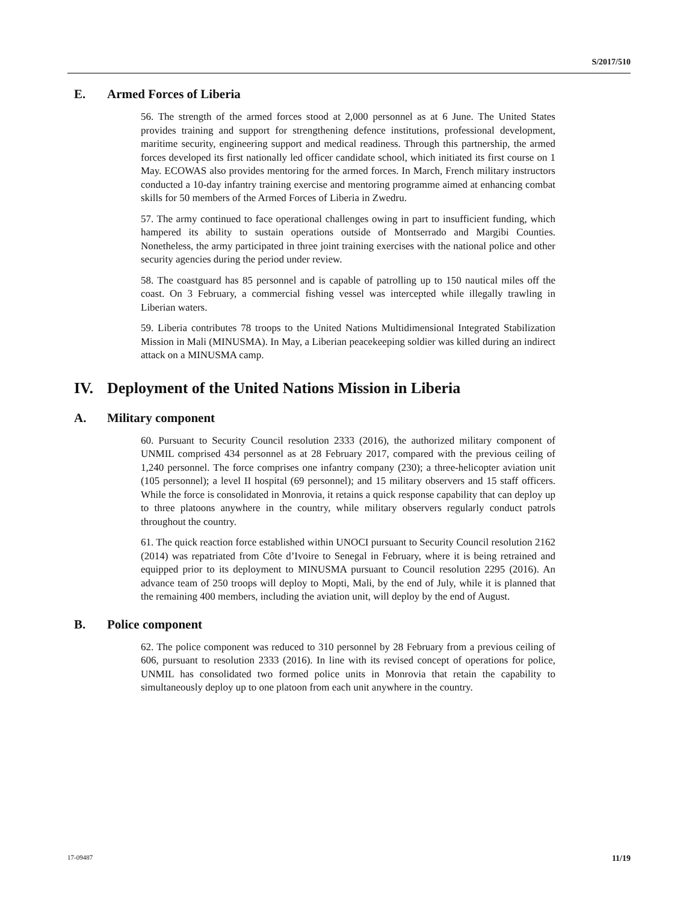S/2017/510
E. Armed Forces of Liberia
56. The strength of the armed forces stood at 2,000 personnel as at 6 June. The United States provides training and support for strengthening defence institutions, professional development, maritime security, engineering support and medical readiness. Through this partnership, the armed forces developed its first nationally led officer candidate school, which initiated its first course on 1 May. ECOWAS also provides mentoring for the armed forces. In March, French military instructors conducted a 10-day infantry training exercise and mentoring programme aimed at enhancing combat skills for 50 members of the Armed Forces of Liberia in Zwedru.
57. The army continued to face operational challenges owing in part to insufficient funding, which hampered its ability to sustain operations outside of Montserrado and Margibi Counties. Nonetheless, the army participated in three joint training exercises with the national police and other security agencies during the period under review.
58. The coastguard has 85 personnel and is capable of patrolling up to 150 nautical miles off the coast. On 3 February, a commercial fishing vessel was intercepted while illegally trawling in Liberian waters.
59. Liberia contributes 78 troops to the United Nations Multidimensional Integrated Stabilization Mission in Mali (MINUSMA). In May, a Liberian peacekeeping soldier was killed during an indirect attack on a MINUSMA camp.
IV. Deployment of the United Nations Mission in Liberia
A. Military component
60. Pursuant to Security Council resolution 2333 (2016), the authorized military component of UNMIL comprised 434 personnel as at 28 February 2017, compared with the previous ceiling of 1,240 personnel. The force comprises one infantry company (230); a three-helicopter aviation unit (105 personnel); a level II hospital (69 personnel); and 15 military observers and 15 staff officers. While the force is consolidated in Monrovia, it retains a quick response capability that can deploy up to three platoons anywhere in the country, while military observers regularly conduct patrols throughout the country.
61. The quick reaction force established within UNOCI pursuant to Security Council resolution 2162 (2014) was repatriated from Côte d’Ivoire to Senegal in February, where it is being retrained and equipped prior to its deployment to MINUSMA pursuant to Council resolution 2295 (2016). An advance team of 250 troops will deploy to Mopti, Mali, by the end of July, while it is planned that the remaining 400 members, including the aviation unit, will deploy by the end of August.
B. Police component
62. The police component was reduced to 310 personnel by 28 February from a previous ceiling of 606, pursuant to resolution 2333 (2016). In line with its revised concept of operations for police, UNMIL has consolidated two formed police units in Monrovia that retain the capability to simultaneously deploy up to one platoon from each unit anywhere in the country.
17-09487 11/19